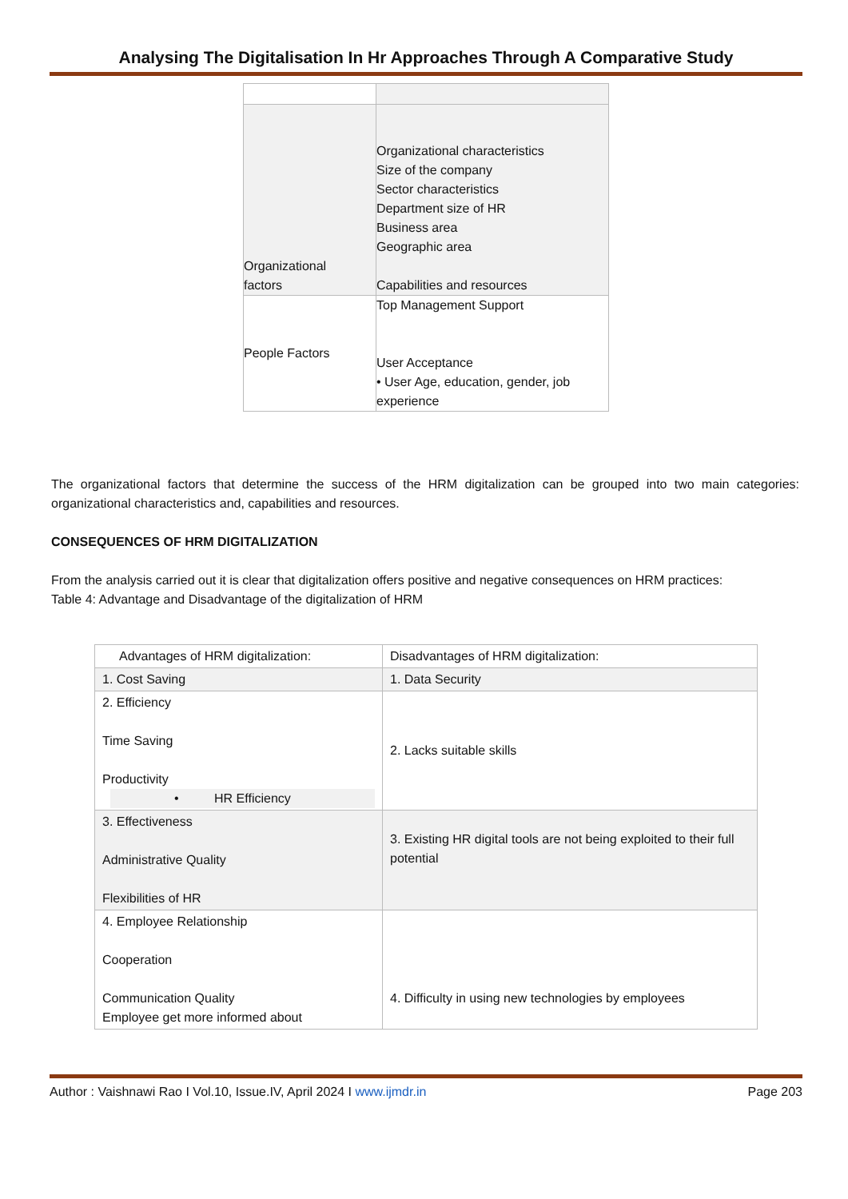Analysing The Digitalisation In Hr Approaches Through A Comparative Study
| Organizational factors | Organizational characteristics Size of the company Sector characteristics Department size of HR Business area Geographic area Capabilities and resources |
| People Factors | Top Management Support User Acceptance • User Age, education, gender, job experience |
The organizational factors that determine the success of the HRM digitalization can be grouped into two main categories: organizational characteristics and, capabilities and resources.
CONSEQUENCES OF HRM DIGITALIZATION
From the analysis carried out it is clear that digitalization offers positive and negative consequences on HRM practices:
Table 4: Advantage and Disadvantage of the digitalization of HRM
| Advantages of HRM digitalization: | Disadvantages of HRM digitalization: |
| --- | --- |
| 1. Cost Saving | 1. Data Security |
| 2. Efficiency Time Saving Productivity • HR Efficiency | 2. Lacks suitable skills |
| 3. Effectiveness Administrative Quality Flexibilities of HR | 3. Existing HR digital tools are not being exploited to their full potential |
| 4. Employee Relationship Cooperation Communication Quality Employee get more informed about | 4. Difficulty in using new technologies by employees |
Author : Vaishnawi Rao I Vol.10, Issue.IV, April 2024 I www.ijmdr.in Page 203